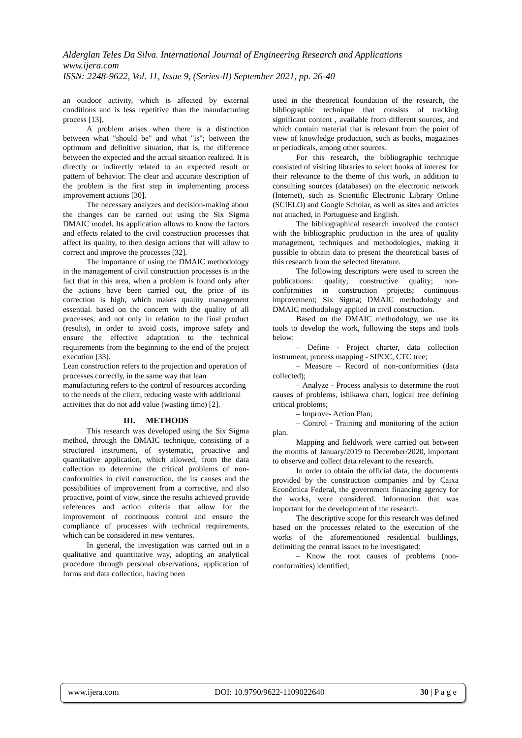Alderglan Teles Da Silva. International Journal of Engineering Research and Applications
www.ijera.com
ISSN: 2248-9622, Vol. 11, Issue 9, (Series-II) September 2021, pp. 26-40
an outdoor activity, which is affected by external conditions and is less repetitive than the manufacturing process [13].
A problem arises when there is a distinction between what "should be" and what "is"; between the optimum and definitive situation, that is, the difference between the expected and the actual situation realized. It is directly or indirectly related to an expected result or pattern of behavior. The clear and accurate description of the problem is the first step in implementing process improvement actions [30].
The necessary analyzes and decision-making about the changes can be carried out using the Six Sigma DMAIC model. Its application allows to know the factors and effects related to the civil construction processes that affect its quality, to then design actions that will allow to correct and improve the processes [32].
The importance of using the DMAIC methodology in the management of civil construction processes is in the fact that in this area, when a problem is found only after the actions have been carried out, the price of its correction is high, which makes quality management essential. based on the concern with the quality of all processes, and not only in relation to the final product (results), in order to avoid costs, improve safety and ensure the effective adaptation to the technical requirements from the beginning to the end of the project execution [33].
Lean construction refers to the projection and operation of processes correctly, in the same way that lean manufacturing refers to the control of resources according to the needs of the client, reducing waste with additional activities that do not add value (wasting time) [2].
III. METHODS
This research was developed using the Six Sigma method, through the DMAIC technique, consisting of a structured instrument, of systematic, proactive and quantitative application, which allowed, from the data collection to determine the critical problems of non-conformities in civil construction, the its causes and the possibilities of improvement from a corrective, and also proactive, point of view, since the results achieved provide references and action criteria that allow for the improvement of continuous control and ensure the compliance of processes with technical requirements, which can be considered in new ventures.
In general, the investigation was carried out in a qualitative and quantitative way, adopting an analytical procedure through personal observations, application of forms and data collection, having been
used in the theoretical foundation of the research, the bibliographic technique that consists of tracking significant content , available from different sources, and which contain material that is relevant from the point of view of knowledge production, such as books, magazines or periodicals, among other sources.
For this research, the bibliographic technique consisted of visiting libraries to select books of interest for their relevance to the theme of this work, in addition to consulting sources (databases) on the electronic network (Internet), such as Scientific Electronic Library Online (SCIELO) and Google Scholar, as well as sites and articles not attached, in Portuguese and English.
The bibliographical research involved the contact with the bibliographic production in the area of quality management, techniques and methodologies, making it possible to obtain data to present the theoretical bases of this research from the selected literature.
The following descriptors were used to screen the publications: quality; constructive quality; non-conformities in construction projects; continuous improvement; Six Sigma; DMAIC methodology and DMAIC methodology applied in civil construction.
Based on the DMAIC methodology, we use its tools to develop the work, following the steps and tools below:
– Define - Project charter, data collection instrument, process mapping - SIPOC, CTC tree;
– Measure – Record of non-conformities (data collected);
– Analyze - Process analysis to determine the root causes of problems, ishikawa chart, logical tree defining critical problems;
– Improve- Action Plan;
– Control - Training and monitoring of the action plan.
Mapping and fieldwork were carried out between the months of January/2019 to December/2020, important to observe and collect data relevant to the research.
In order to obtain the official data, the documents provided by the construction companies and by Caixa Econômica Federal, the government financing agency for the works, were considered. Information that was important for the development of the research.
The descriptive scope for this research was defined based on the processes related to the execution of the works of the aforementioned residential buildings, delimiting the central issues to be investigated:
– Know the root causes of problems (non-conformities) identified;
www.ijera.com DOI: 10.9790/9622-1109022640 30 | P a g e